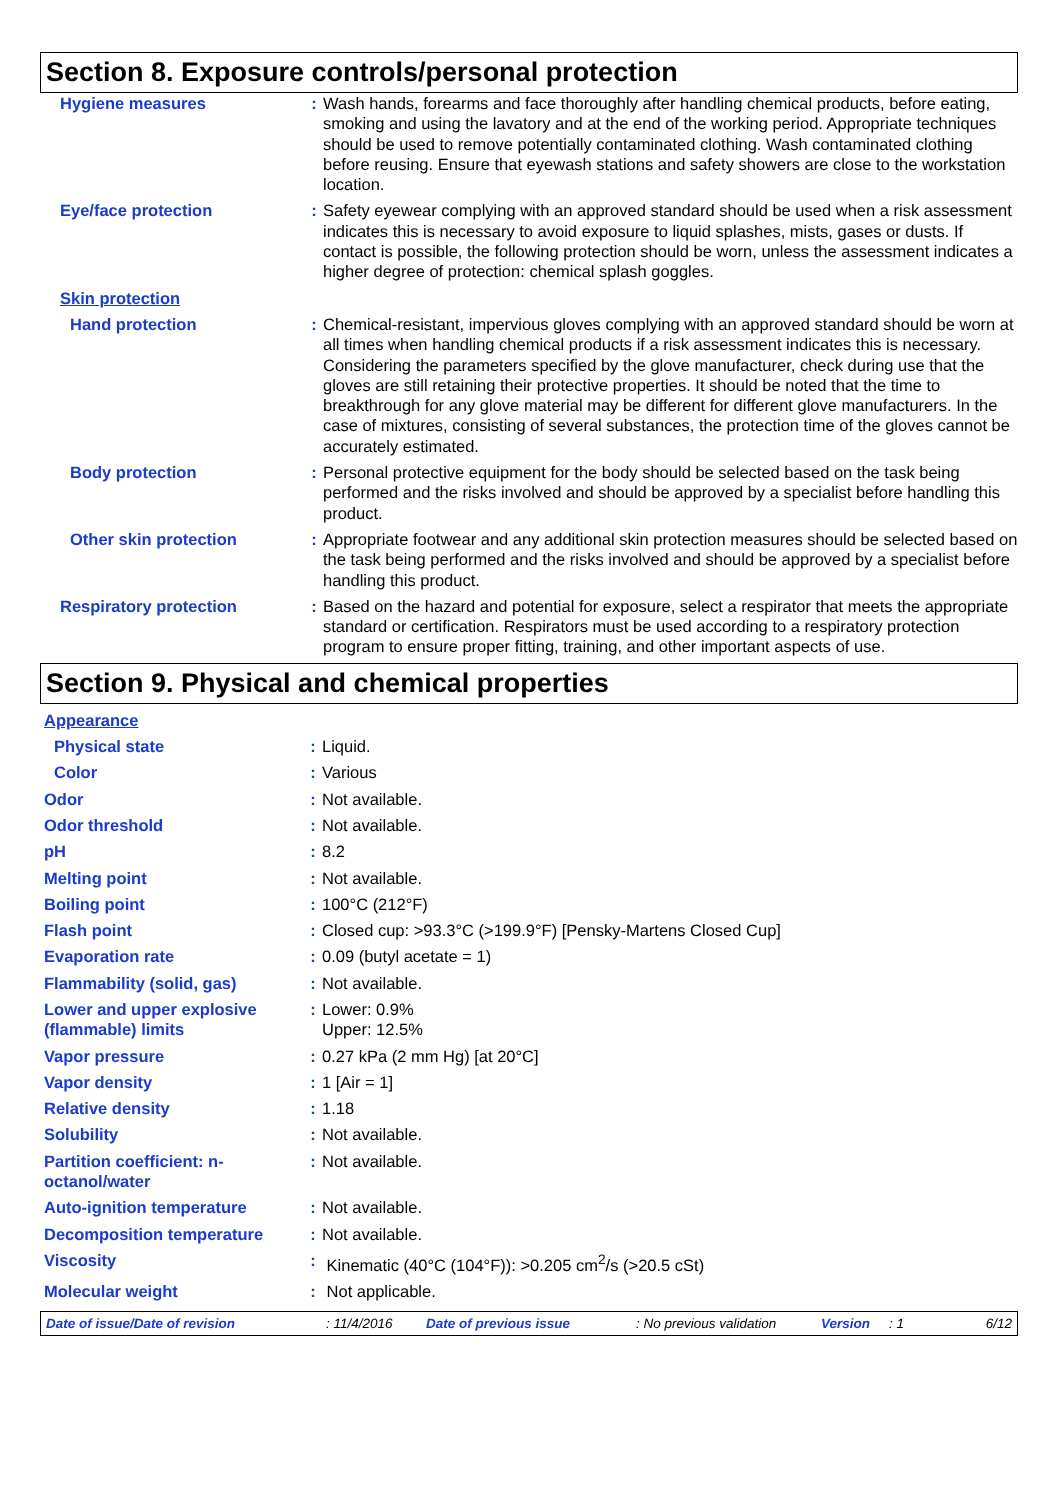Section 8. Exposure controls/personal protection
| Hygiene measures | : | Wash hands, forearms and face thoroughly after handling chemical products, before eating, smoking and using the lavatory and at the end of the working period. Appropriate techniques should be used to remove potentially contaminated clothing. Wash contaminated clothing before reusing. Ensure that eyewash stations and safety showers are close to the workstation location. |
| Eye/face protection | : | Safety eyewear complying with an approved standard should be used when a risk assessment indicates this is necessary to avoid exposure to liquid splashes, mists, gases or dusts. If contact is possible, the following protection should be worn, unless the assessment indicates a higher degree of protection: chemical splash goggles. |
| Skin protection | | |
| Hand protection | : | Chemical-resistant, impervious gloves complying with an approved standard should be worn at all times when handling chemical products if a risk assessment indicates this is necessary. Considering the parameters specified by the glove manufacturer, check during use that the gloves are still retaining their protective properties. It should be noted that the time to breakthrough for any glove material may be different for different glove manufacturers. In the case of mixtures, consisting of several substances, the protection time of the gloves cannot be accurately estimated. |
| Body protection | : | Personal protective equipment for the body should be selected based on the task being performed and the risks involved and should be approved by a specialist before handling this product. |
| Other skin protection | : | Appropriate footwear and any additional skin protection measures should be selected based on the task being performed and the risks involved and should be approved by a specialist before handling this product. |
| Respiratory protection | : | Based on the hazard and potential for exposure, select a respirator that meets the appropriate standard or certification. Respirators must be used according to a respiratory protection program to ensure proper fitting, training, and other important aspects of use. |
Section 9. Physical and chemical properties
| Appearance | | |
| Physical state | : | Liquid. |
| Color | : | Various |
| Odor | : | Not available. |
| Odor threshold | : | Not available. |
| pH | : | 8.2 |
| Melting point | : | Not available. |
| Boiling point | : | 100°C (212°F) |
| Flash point | : | Closed cup: >93.3°C (>199.9°F) [Pensky-Martens Closed Cup] |
| Evaporation rate | : | 0.09 (butyl acetate = 1) |
| Flammability (solid, gas) | : | Not available. |
| Lower and upper explosive (flammable) limits | : | Lower: 0.9% Upper: 12.5% |
| Vapor pressure | : | 0.27 kPa (2 mm Hg) [at 20°C] |
| Vapor density | : | 1 [Air = 1] |
| Relative density | : | 1.18 |
| Solubility | : | Not available. |
| Partition coefficient: n-octanol/water | : | Not available. |
| Auto-ignition temperature | : | Not available. |
| Decomposition temperature | : | Not available. |
| Viscosity | : | Kinematic (40°C (104°F)): >0.205 cm<sup>2</sup>/s (>20.5 cSt) |
| Molecular weight | : | Not applicable. |
Date of issue/Date of revision: 11/4/2016 Date of previous issue: No previous validation Version: 1 6/12